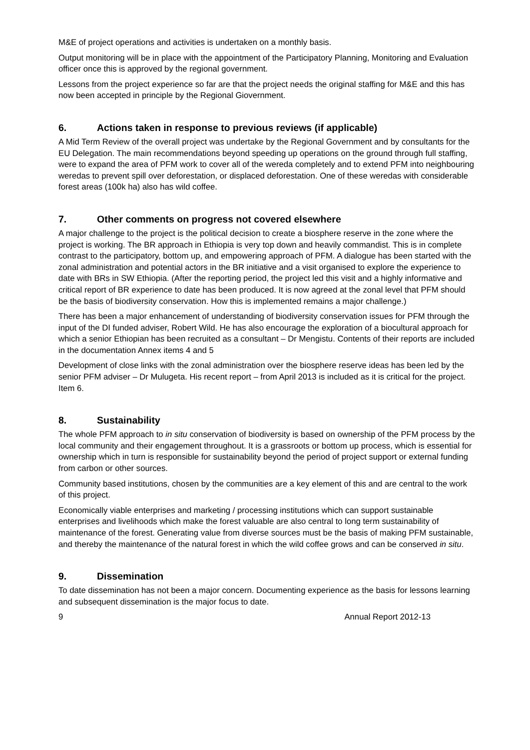M&E of project operations and activities is undertaken on a monthly basis.
Output monitoring will be in place with the appointment of the Participatory Planning, Monitoring and Evaluation officer once this is approved by the regional government.
Lessons from the project experience so far are that the project needs the original staffing for M&E and this has now been accepted in principle by the Regional Giovernment.
6. Actions taken in response to previous reviews (if applicable)
A Mid Term Review of the overall project was undertake by the Regional Government and by consultants for the EU Delegation. The main recommendations beyond speeding up operations on the ground through full staffing, were to expand the area of PFM work to cover all of the wereda completely and to extend PFM into neighbouring weredas to prevent spill over deforestation, or displaced deforestation. One of these weredas with considerable forest areas (100k ha) also has wild coffee.
7. Other comments on progress not covered elsewhere
A major challenge to the project is the political decision to create a biosphere reserve in the zone where the project is working. The BR approach in Ethiopia is very top down and heavily commandist. This is in complete contrast to the participatory, bottom up, and empowering approach of PFM. A dialogue has been started with the zonal administration and potential actors in the BR initiative and a visit organised to explore the experience to date with BRs in SW Ethiopia. (After the reporting period, the project led this visit and a highly informative and critical report of BR experience to date has been produced. It is now agreed at the zonal level that PFM should be the basis of biodiversity conservation. How this is implemented remains a major challenge.)
There has been a major enhancement of understanding of biodiversity conservation issues for PFM through the input of the DI funded adviser, Robert Wild. He has also encourage the exploration of a biocultural approach for which a senior Ethiopian has been recruited as a consultant – Dr Mengistu. Contents of their reports are included in the documentation Annex items 4 and 5
Development of close links with the zonal administration over the biosphere reserve ideas has been led by the senior PFM adviser – Dr Mulugeta. His recent report – from April 2013 is included as it is critical for the project. Item 6.
8. Sustainability
The whole PFM approach to in situ conservation of biodiversity is based on ownership of the PFM process by the local community and their engagement throughout. It is a grassroots or bottom up process, which is essential for ownership which in turn is responsible for sustainability beyond the period of project support or external funding from carbon or other sources.
Community based institutions, chosen by the communities are a key element of this and are central to the work of this project.
Economically viable enterprises and marketing / processing institutions which can support sustainable enterprises and livelihoods which make the forest valuable are also central to long term sustainability of maintenance of the forest. Generating value from diverse sources must be the basis of making PFM sustainable, and thereby the maintenance of the natural forest in which the wild coffee grows and can be conserved in situ.
9. Dissemination
To date dissemination has not been a major concern. Documenting experience as the basis for lessons learning and subsequent dissemination is the major focus to date.
9 Annual Report 2012-13